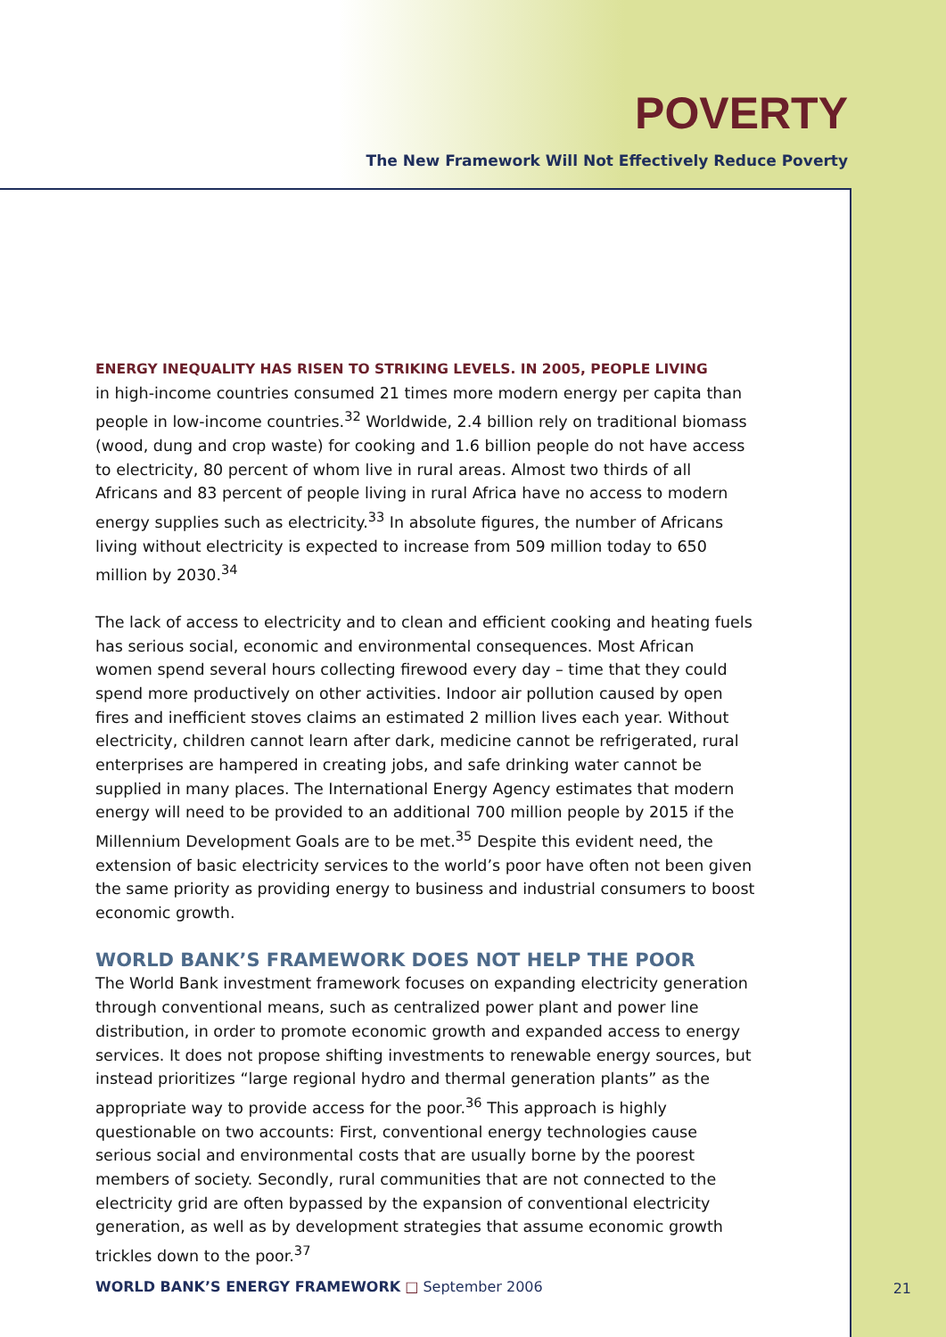POVERTY
The New Framework Will Not Effectively Reduce Poverty
ENERGY INEQUALITY HAS RISEN TO STRIKING LEVELS. IN 2005, PEOPLE LIVING
in high-income countries consumed 21 times more modern energy per capita than people in low-income countries.<sup>32</sup> Worldwide, 2.4 billion rely on traditional biomass (wood, dung and crop waste) for cooking and 1.6 billion people do not have access to electricity, 80 percent of whom live in rural areas. Almost two thirds of all Africans and 83 percent of people living in rural Africa have no access to modern energy supplies such as electricity.<sup>33</sup> In absolute figures, the number of Africans living without electricity is expected to increase from 509 million today to 650 million by 2030.<sup>34</sup>
The lack of access to electricity and to clean and efficient cooking and heating fuels has serious social, economic and environmental consequences. Most African women spend several hours collecting firewood every day – time that they could spend more productively on other activities. Indoor air pollution caused by open fires and inefficient stoves claims an estimated 2 million lives each year. Without electricity, children cannot learn after dark, medicine cannot be refrigerated, rural enterprises are hampered in creating jobs, and safe drinking water cannot be supplied in many places. The International Energy Agency estimates that modern energy will need to be provided to an additional 700 million people by 2015 if the Millennium Development Goals are to be met.<sup>35</sup> Despite this evident need, the extension of basic electricity services to the world’s poor have often not been given the same priority as providing energy to business and industrial consumers to boost economic growth.
WORLD BANK’S FRAMEWORK DOES NOT HELP THE POOR
The World Bank investment framework focuses on expanding electricity generation through conventional means, such as centralized power plant and power line distribution, in order to promote economic growth and expanded access to energy services. It does not propose shifting investments to renewable energy sources, but instead prioritizes “large regional hydro and thermal generation plants” as the appropriate way to provide access for the poor.<sup>36</sup> This approach is highly questionable on two accounts: First, conventional energy technologies cause serious social and environmental costs that are usually borne by the poorest members of society. Secondly, rural communities that are not connected to the electricity grid are often bypassed by the expansion of conventional electricity generation, as well as by development strategies that assume economic growth trickles down to the poor.<sup>37</sup>
WORLD BANK’S ENERGY FRAMEWORK □ September 2006 21